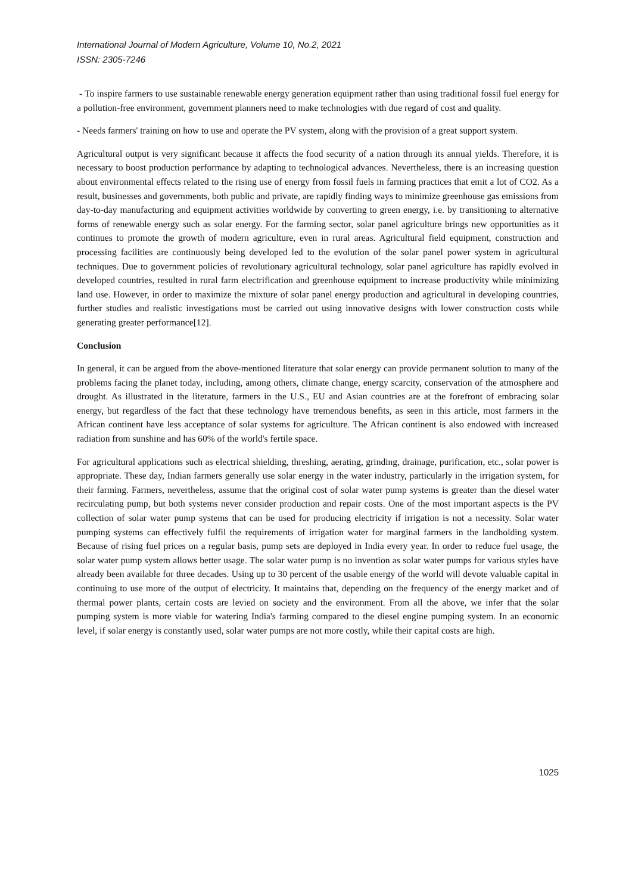International Journal of Modern Agriculture, Volume 10, No.2, 2021
ISSN: 2305-7246
- To inspire farmers to use sustainable renewable energy generation equipment rather than using traditional fossil fuel energy for a pollution-free environment, government planners need to make technologies with due regard of cost and quality.
- Needs farmers' training on how to use and operate the PV system, along with the provision of a great support system.
Agricultural output is very significant because it affects the food security of a nation through its annual yields. Therefore, it is necessary to boost production performance by adapting to technological advances. Nevertheless, there is an increasing question about environmental effects related to the rising use of energy from fossil fuels in farming practices that emit a lot of CO2. As a result, businesses and governments, both public and private, are rapidly finding ways to minimize greenhouse gas emissions from day-to-day manufacturing and equipment activities worldwide by converting to green energy, i.e. by transitioning to alternative forms of renewable energy such as solar energy. For the farming sector, solar panel agriculture brings new opportunities as it continues to promote the growth of modern agriculture, even in rural areas. Agricultural field equipment, construction and processing facilities are continuously being developed led to the evolution of the solar panel power system in agricultural techniques. Due to government policies of revolutionary agricultural technology, solar panel agriculture has rapidly evolved in developed countries, resulted in rural farm electrification and greenhouse equipment to increase productivity while minimizing land use. However, in order to maximize the mixture of solar panel energy production and agricultural in developing countries, further studies and realistic investigations must be carried out using innovative designs with lower construction costs while generating greater performance[12].
Conclusion
In general, it can be argued from the above-mentioned literature that solar energy can provide permanent solution to many of the problems facing the planet today, including, among others, climate change, energy scarcity, conservation of the atmosphere and drought. As illustrated in the literature, farmers in the U.S., EU and Asian countries are at the forefront of embracing solar energy, but regardless of the fact that these technology have tremendous benefits, as seen in this article, most farmers in the African continent have less acceptance of solar systems for agriculture. The African continent is also endowed with increased radiation from sunshine and has 60% of the world's fertile space.
For agricultural applications such as electrical shielding, threshing, aerating, grinding, drainage, purification, etc., solar power is appropriate. These day, Indian farmers generally use solar energy in the water industry, particularly in the irrigation system, for their farming. Farmers, nevertheless, assume that the original cost of solar water pump systems is greater than the diesel water recirculating pump, but both systems never consider production and repair costs. One of the most important aspects is the PV collection of solar water pump systems that can be used for producing electricity if irrigation is not a necessity. Solar water pumping systems can effectively fulfil the requirements of irrigation water for marginal farmers in the landholding system. Because of rising fuel prices on a regular basis, pump sets are deployed in India every year. In order to reduce fuel usage, the solar water pump system allows better usage. The solar water pump is no invention as solar water pumps for various styles have already been available for three decades. Using up to 30 percent of the usable energy of the world will devote valuable capital in continuing to use more of the output of electricity. It maintains that, depending on the frequency of the energy market and of thermal power plants, certain costs are levied on society and the environment. From all the above, we infer that the solar pumping system is more viable for watering India's farming compared to the diesel engine pumping system. In an economic level, if solar energy is constantly used, solar water pumps are not more costly, while their capital costs are high.
1025